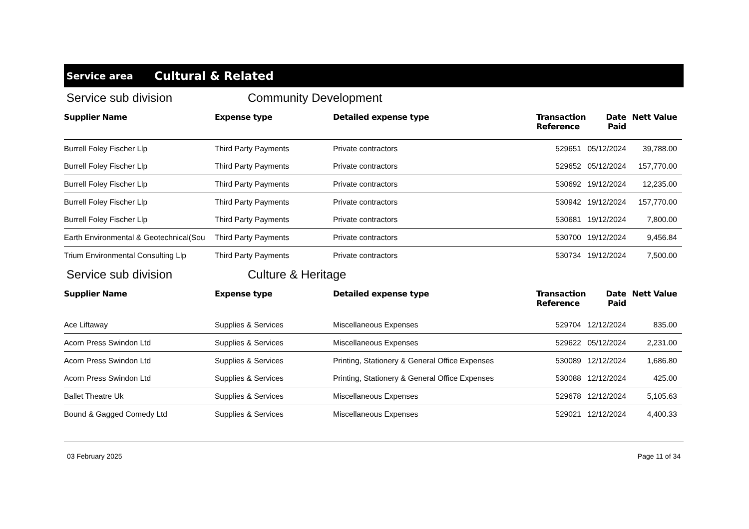Service area Cultural & Related
Service sub division Community Development
| Supplier Name | Expense type | Detailed expense type | Transaction Reference | Date Paid | Nett Value |
| --- | --- | --- | --- | --- | --- |
| Burrell Foley Fischer Llp | Third Party Payments | Private contractors | 529651 | 05/12/2024 | 39,788.00 |
| Burrell Foley Fischer Llp | Third Party Payments | Private contractors | 529652 | 05/12/2024 | 157,770.00 |
| Burrell Foley Fischer Llp | Third Party Payments | Private contractors | 530692 | 19/12/2024 | 12,235.00 |
| Burrell Foley Fischer Llp | Third Party Payments | Private contractors | 530942 | 19/12/2024 | 157,770.00 |
| Burrell Foley Fischer Llp | Third Party Payments | Private contractors | 530681 | 19/12/2024 | 7,800.00 |
| Earth Environmental & Geotechnical(Sou | Third Party Payments | Private contractors | 530700 | 19/12/2024 | 9,456.84 |
| Trium Environmental Consulting Llp | Third Party Payments | Private contractors | 530734 | 19/12/2024 | 7,500.00 |
Service sub division Culture & Heritage
| Supplier Name | Expense type | Detailed expense type | Transaction Reference | Date Paid | Nett Value |
| --- | --- | --- | --- | --- | --- |
| Ace Liftaway | Supplies & Services | Miscellaneous Expenses | 529704 | 12/12/2024 | 835.00 |
| Acorn Press Swindon Ltd | Supplies & Services | Miscellaneous Expenses | 529622 | 05/12/2024 | 2,231.00 |
| Acorn Press Swindon Ltd | Supplies & Services | Printing, Stationery & General Office Expenses | 530089 | 12/12/2024 | 1,686.80 |
| Acorn Press Swindon Ltd | Supplies & Services | Printing, Stationery & General Office Expenses | 530088 | 12/12/2024 | 425.00 |
| Ballet Theatre Uk | Supplies & Services | Miscellaneous Expenses | 529678 | 12/12/2024 | 5,105.63 |
| Bound & Gagged Comedy Ltd | Supplies & Services | Miscellaneous Expenses | 529021 | 12/12/2024 | 4,400.33 |
03 February 2025 Page 11 of 34